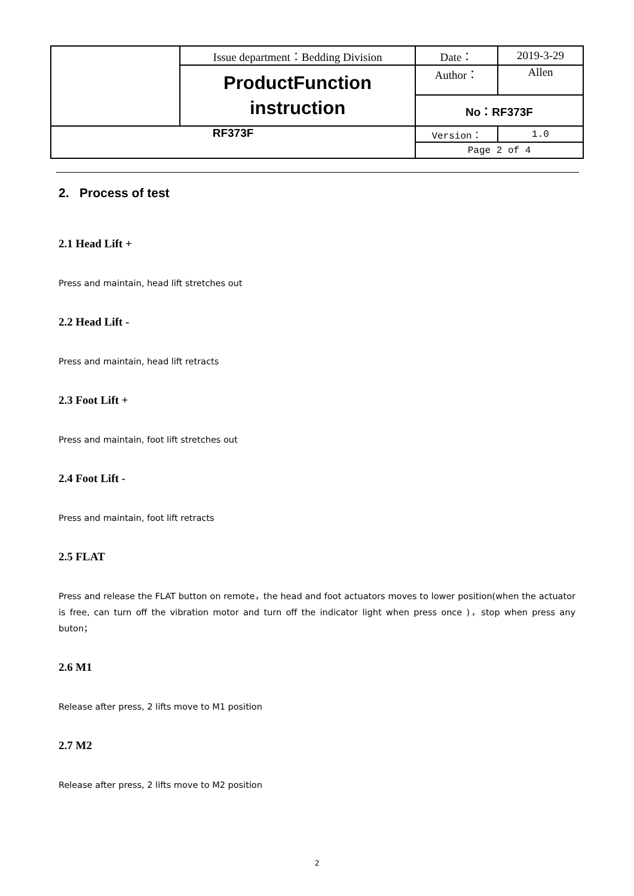| | Issue department：Bedding Division | Date： | 2019-3-29 |
| | ProductFunction instruction | Author： | Allen |
| | | No：RF373F | |
| RF373F | | Version： | 1.0 |
| | | Page 2 of 4 | |
2. Process of test
2.1 Head Lift +
Press and maintain, head lift stretches out
2.2 Head Lift -
Press and maintain, head lift retracts
2.3 Foot Lift +
Press and maintain, foot lift stretches out
2.4 Foot Lift -
Press and maintain, foot lift retracts
2.5 FLAT
Press and release the FLAT button on remote，the head and foot actuators moves to lower position(when the actuator is free, can turn off the vibration motor and turn off the indicator light when press once )，stop when press any buton；
2.6 M1
Release after press, 2 lifts move to M1 position
2.7 M2
Release after press, 2 lifts move to M2 position
2